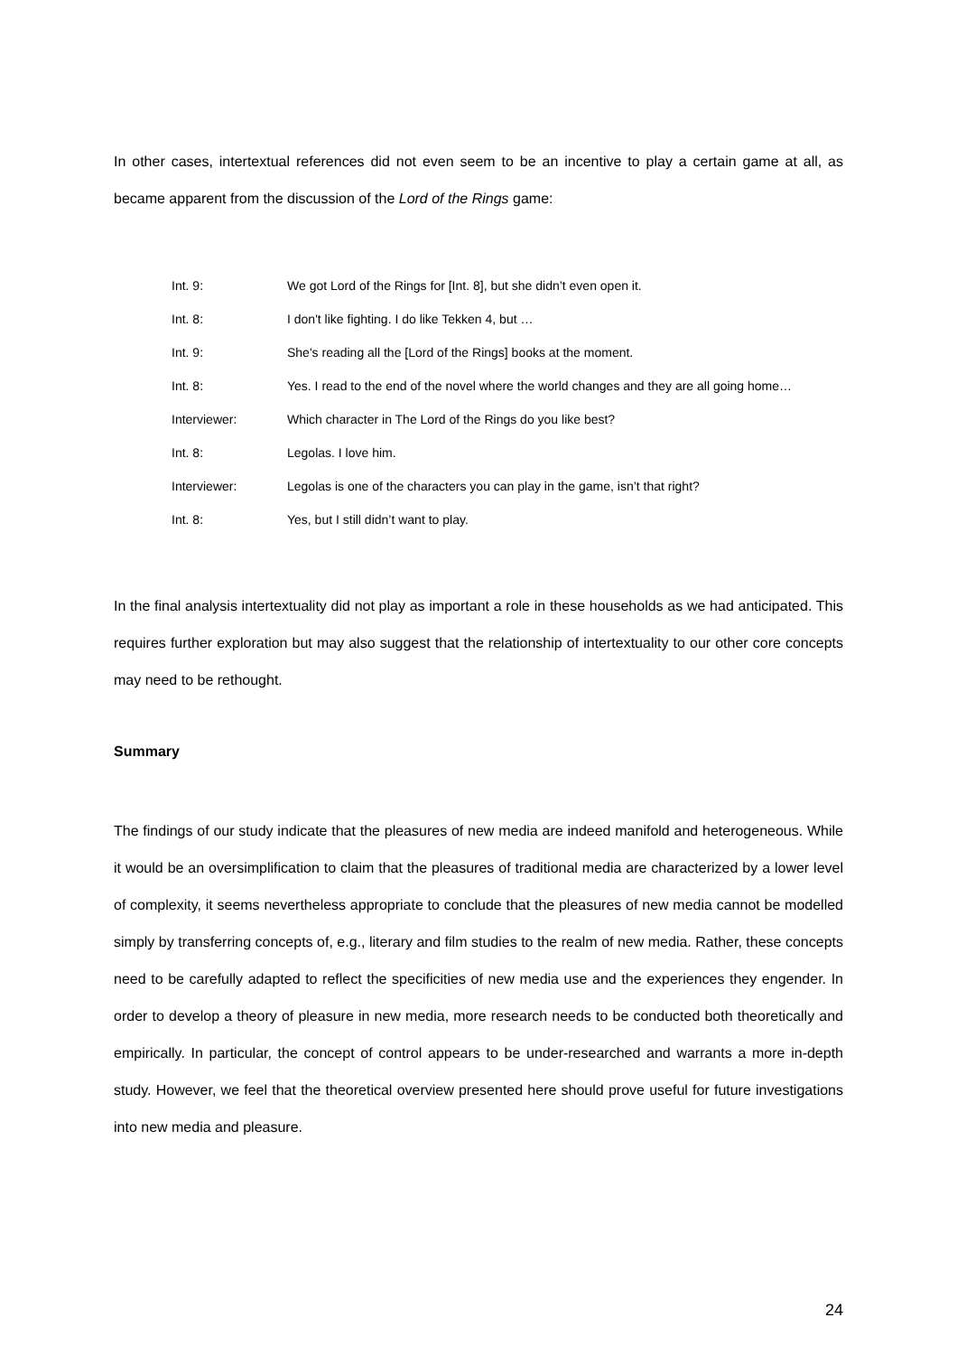In other cases, intertextual references did not even seem to be an incentive to play a certain game at all, as became apparent from the discussion of the Lord of the Rings game:
Int. 9: We got Lord of the Rings for [Int. 8], but she didn’t even open it.
Int. 8: I don't like fighting. I do like Tekken 4, but …
Int. 9: She's reading all the [Lord of the Rings] books at the moment.
Int. 8: Yes. I read to the end of the novel where the world changes and they are all going home…
Interviewer: Which character in The Lord of the Rings do you like best?
Int. 8: Legolas. I love him.
Interviewer: Legolas is one of the characters you can play in the game, isn’t that right?
Int. 8: Yes, but I still didn’t want to play.
In the final analysis intertextuality did not play as important a role in these households as we had anticipated. This requires further exploration but may also suggest that the relationship of intertextuality to our other core concepts may need to be rethought.
Summary
The findings of our study indicate that the pleasures of new media are indeed manifold and heterogeneous. While it would be an oversimplification to claim that the pleasures of traditional media are characterized by a lower level of complexity, it seems nevertheless appropriate to conclude that the pleasures of new media cannot be modelled simply by transferring concepts of, e.g., literary and film studies to the realm of new media. Rather, these concepts need to be carefully adapted to reflect the specificities of new media use and the experiences they engender. In order to develop a theory of pleasure in new media, more research needs to be conducted both theoretically and empirically. In particular, the concept of control appears to be under-researched and warrants a more in-depth study. However, we feel that the theoretical overview presented here should prove useful for future investigations into new media and pleasure.
24